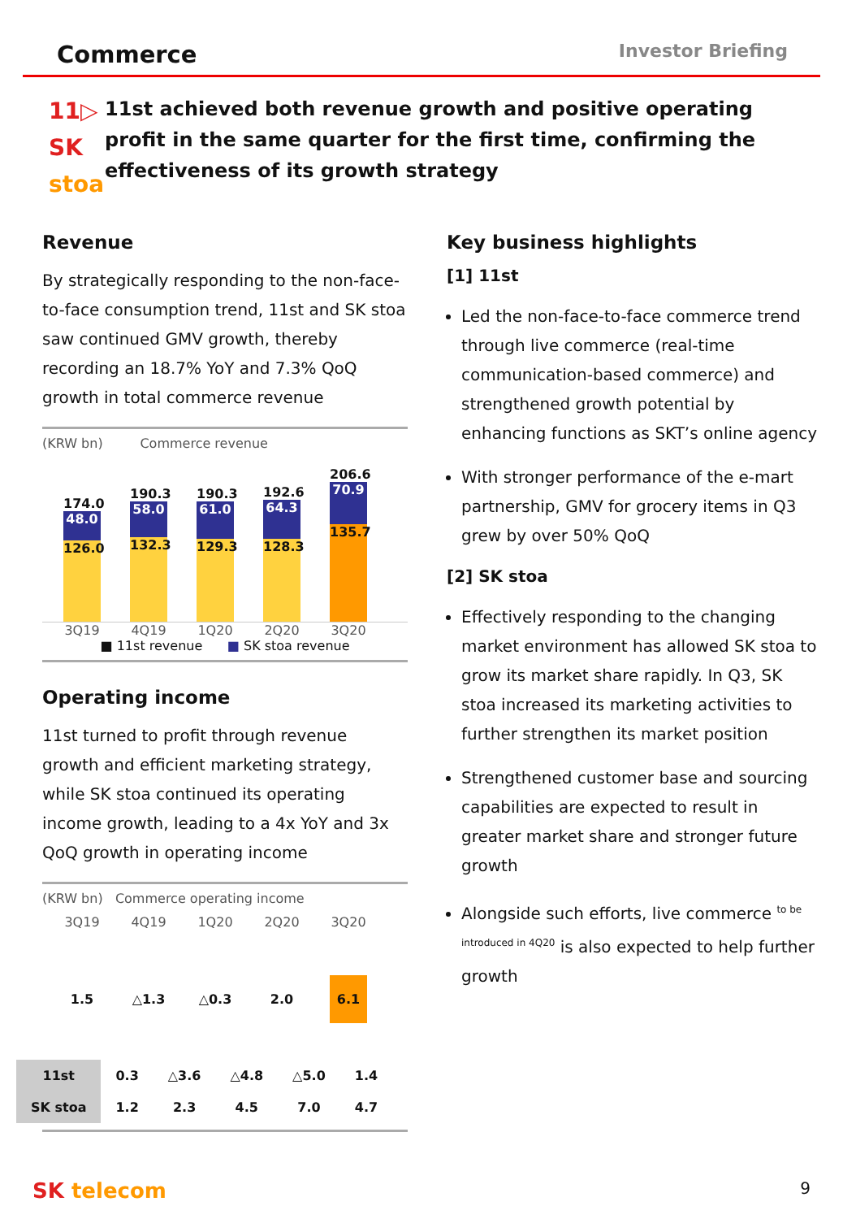Commerce
Investor Briefing
11▷
SK stoa
11st achieved both revenue growth and positive operating profit in the same quarter for the first time, confirming the effectiveness of its growth strategy
Revenue
By strategically responding to the non-face-to-face consumption trend, 11st and SK stoa saw continued GMV growth, thereby recording an 18.7% YoY and 7.3% QoQ growth in total commerce revenue
(KRW bn) Commerce revenue
174.0
48.0
126.0
190.3
58.0
132.3
190.3
61.0
129.3
192.6
64.3
128.3
206.6
70.9
135.7
3Q19 4Q19 1Q20 2Q20 3Q20
■ 11st revenue ■ SK stoa revenue
Operating income
11st turned to profit through revenue growth and efficient marketing strategy, while SK stoa continued its operating income growth, leading to a 4x YoY and 3x QoQ growth in operating income
(KRW bn) Commerce operating income
3Q19 4Q19 1Q20 2Q20 3Q20
1.5 △1.3 △0.3 2.0 6.1
| 11st | 0.3 | △3.6 | △4.8 | △5.0 | 1.4 |
| SK stoa | 1.2 | 2.3 | 4.5 | 7.0 | 4.7 |
Key business highlights
[1] 11st
Led the non-face-to-face commerce trend through live commerce (real-time communication-based commerce) and strengthened growth potential by enhancing functions as SKT’s online agency
With stronger performance of the e-mart partnership, GMV for grocery items in Q3 grew by over 50% QoQ
[2] SK stoa
Effectively responding to the changing market environment has allowed SK stoa to grow its market share rapidly. In Q3, SK stoa increased its marketing activities to further strengthen its market position
Strengthened customer base and sourcing capabilities are expected to result in greater market share and stronger future growth
Alongside such efforts, live commerce <sup>to be introduced in 4Q20</sup> is also expected to help further growth
SK telecom 9